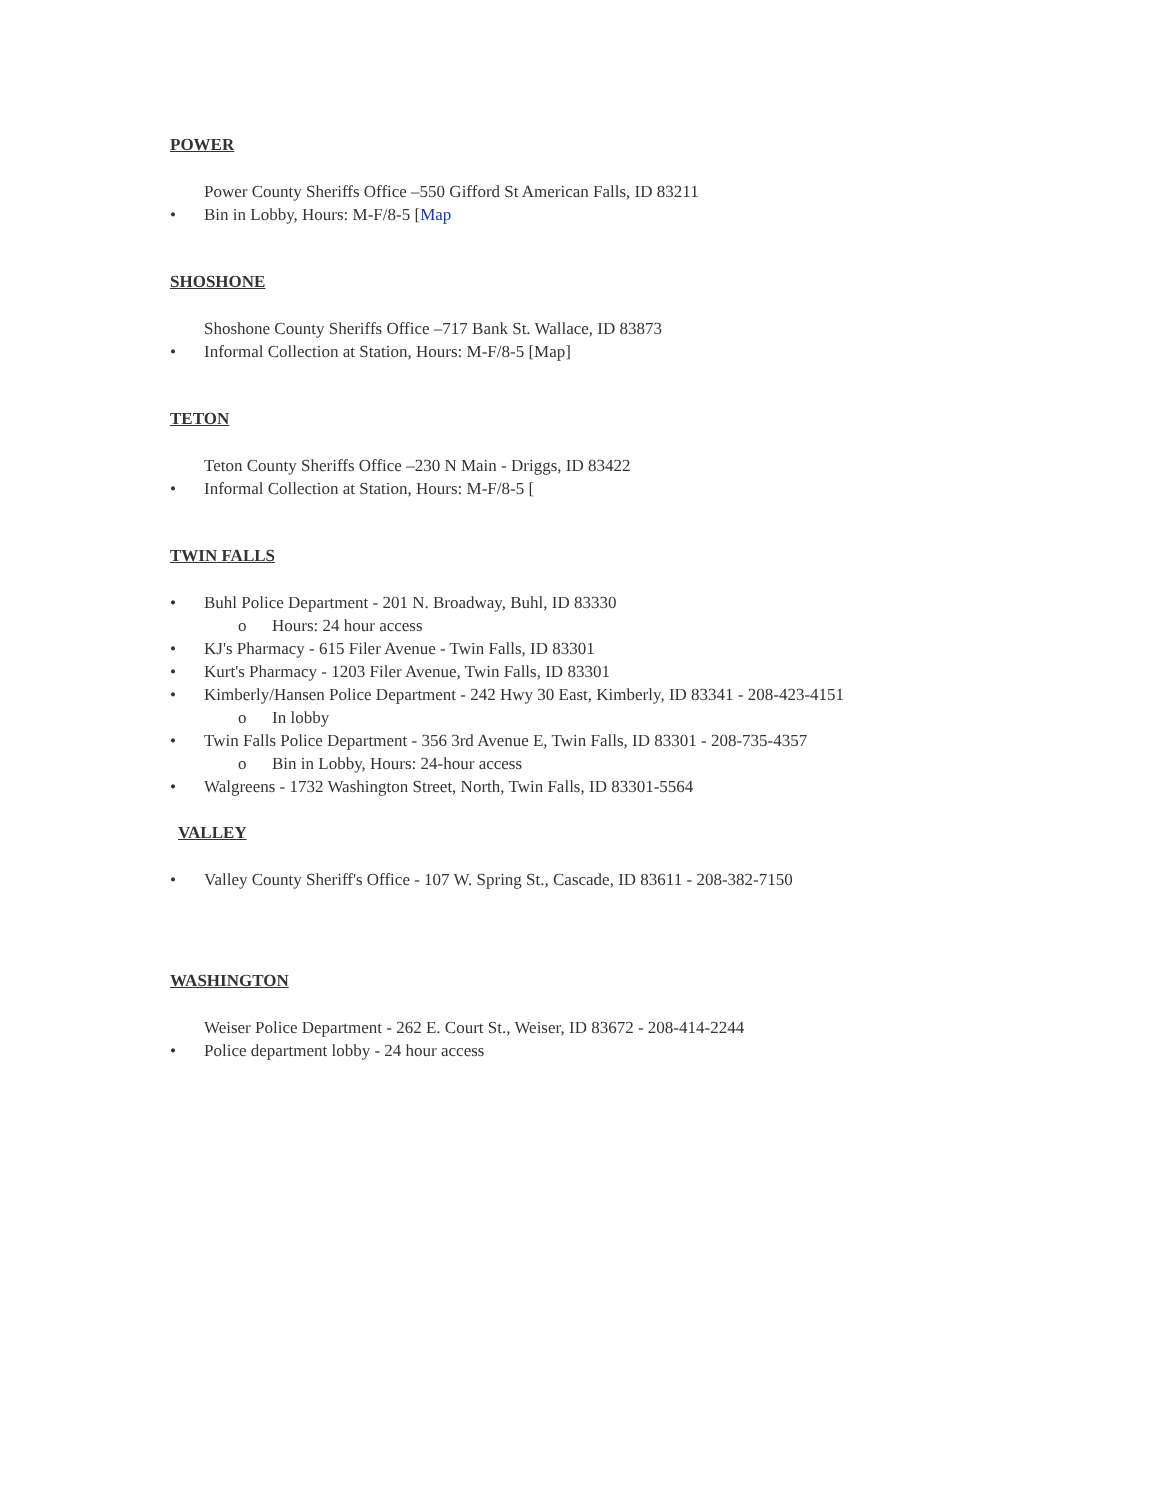POWER
Power County Sheriffs Office –550 Gifford St American Falls, ID 83211
• Bin in Lobby, Hours: M-F/8-5 [Map
SHOSHONE
Shoshone County Sheriffs Office –717 Bank St. Wallace, ID 83873
• Informal Collection at Station, Hours: M-F/8-5 [Map]
TETON
Teton County Sheriffs Office –230 N Main - Driggs, ID 83422
• Informal Collection at Station, Hours: M-F/8-5 [
TWIN FALLS
• Buhl Police Department - 201 N. Broadway, Buhl, ID 83330
o Hours: 24 hour access
• KJ's Pharmacy - 615 Filer Avenue - Twin Falls, ID 83301
• Kurt's Pharmacy - 1203 Filer Avenue, Twin Falls, ID 83301
• Kimberly/Hansen Police Department - 242 Hwy 30 East, Kimberly, ID 83341 - 208-423-4151
o In lobby
• Twin Falls Police Department - 356 3rd Avenue E, Twin Falls, ID 83301 - 208-735-4357
o Bin in Lobby, Hours: 24-hour access
• Walgreens - 1732 Washington Street, North, Twin Falls, ID 83301-5564
VALLEY
• Valley County Sheriff's Office - 107 W. Spring St., Cascade, ID 83611 - 208-382-7150
WASHINGTON
Weiser Police Department - 262 E. Court St., Weiser, ID 83672 - 208-414-2244
• Police department lobby - 24 hour access